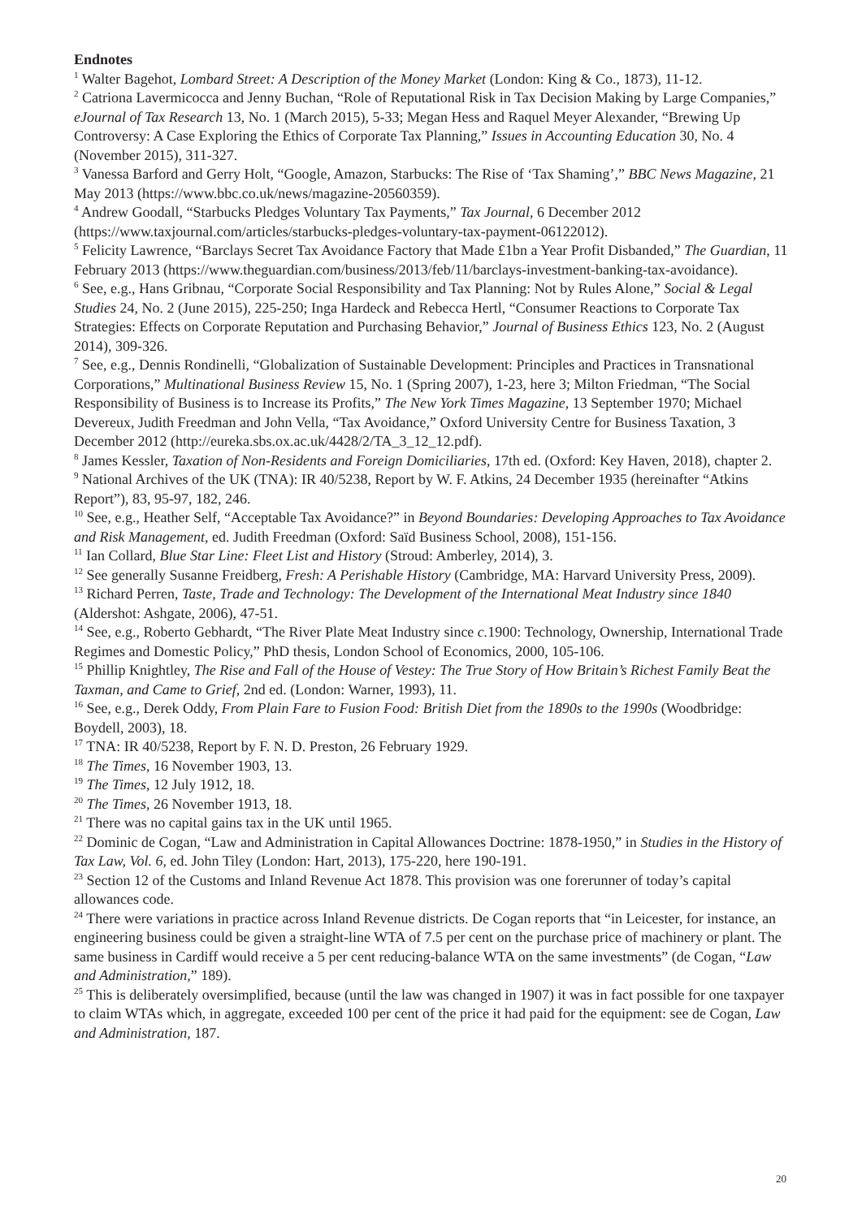Endnotes
<sup>1</sup> Walter Bagehot, Lombard Street: A Description of the Money Market (London: King & Co., 1873), 11-12.
<sup>2</sup> Catriona Lavermicocca and Jenny Buchan, “Role of Reputational Risk in Tax Decision Making by Large Companies,” eJournal of Tax Research 13, No. 1 (March 2015), 5-33; Megan Hess and Raquel Meyer Alexander, “Brewing Up Controversy: A Case Exploring the Ethics of Corporate Tax Planning,” Issues in Accounting Education 30, No. 4 (November 2015), 311-327.
<sup>3</sup> Vanessa Barford and Gerry Holt, “Google, Amazon, Starbucks: The Rise of ‘Tax Shaming’,” BBC News Magazine, 21 May 2013 (https://www.bbc.co.uk/news/magazine-20560359).
<sup>4</sup> Andrew Goodall, “Starbucks Pledges Voluntary Tax Payments,” Tax Journal, 6 December 2012 (https://www.taxjournal.com/articles/starbucks-pledges-voluntary-tax-payment-06122012).
<sup>5</sup> Felicity Lawrence, “Barclays Secret Tax Avoidance Factory that Made £1bn a Year Profit Disbanded,” The Guardian, 11 February 2013 (https://www.theguardian.com/business/2013/feb/11/barclays-investment-banking-tax-avoidance).
<sup>6</sup> See, e.g., Hans Gribnau, “Corporate Social Responsibility and Tax Planning: Not by Rules Alone,” Social & Legal Studies 24, No. 2 (June 2015), 225-250; Inga Hardeck and Rebecca Hertl, “Consumer Reactions to Corporate Tax Strategies: Effects on Corporate Reputation and Purchasing Behavior,” Journal of Business Ethics 123, No. 2 (August 2014), 309-326.
<sup>7</sup> See, e.g., Dennis Rondinelli, “Globalization of Sustainable Development: Principles and Practices in Transnational Corporations,” Multinational Business Review 15, No. 1 (Spring 2007), 1-23, here 3; Milton Friedman, “The Social Responsibility of Business is to Increase its Profits,” The New York Times Magazine, 13 September 1970; Michael Devereux, Judith Freedman and John Vella, “Tax Avoidance,” Oxford University Centre for Business Taxation, 3 December 2012 (http://eureka.sbs.ox.ac.uk/4428/2/TA_3_12_12.pdf).
<sup>8</sup> James Kessler, Taxation of Non-Residents and Foreign Domiciliaries, 17th ed. (Oxford: Key Haven, 2018), chapter 2.
<sup>9</sup> National Archives of the UK (TNA): IR 40/5238, Report by W. F. Atkins, 24 December 1935 (hereinafter “Atkins Report”), 83, 95-97, 182, 246.
<sup>10</sup> See, e.g., Heather Self, “Acceptable Tax Avoidance?” in Beyond Boundaries: Developing Approaches to Tax Avoidance and Risk Management, ed. Judith Freedman (Oxford: Saïd Business School, 2008), 151-156.
<sup>11</sup> Ian Collard, Blue Star Line: Fleet List and History (Stroud: Amberley, 2014), 3.
<sup>12</sup> See generally Susanne Freidberg, Fresh: A Perishable History (Cambridge, MA: Harvard University Press, 2009).
<sup>13</sup> Richard Perren, Taste, Trade and Technology: The Development of the International Meat Industry since 1840 (Aldershot: Ashgate, 2006), 47-51.
<sup>14</sup> See, e.g., Roberto Gebhardt, “The River Plate Meat Industry since c. 1900: Technology, Ownership, International Trade Regimes and Domestic Policy,” PhD thesis, London School of Economics, 2000, 105-106.
<sup>15</sup> Phillip Knightley, The Rise and Fall of the House of Vestey: The True Story of How Britain’s Richest Family Beat the Taxman, and Came to Grief, 2nd ed. (London: Warner, 1993), 11.
<sup>16</sup> See, e.g., Derek Oddy, From Plain Fare to Fusion Food: British Diet from the 1890s to the 1990s (Woodbridge: Boydell, 2003), 18.
<sup>17</sup> TNA: IR 40/5238, Report by F. N. D. Preston, 26 February 1929.
<sup>18</sup> The Times, 16 November 1903, 13.
<sup>19</sup> The Times, 12 July 1912, 18.
<sup>20</sup> The Times, 26 November 1913, 18.
<sup>21</sup> There was no capital gains tax in the UK until 1965.
<sup>22</sup> Dominic de Cogan, “Law and Administration in Capital Allowances Doctrine: 1878-1950,” in Studies in the History of Tax Law, Vol. 6, ed. John Tiley (London: Hart, 2013), 175-220, here 190-191.
<sup>23</sup> Section 12 of the Customs and Inland Revenue Act 1878. This provision was one forerunner of today’s capital allowances code.
<sup>24</sup> There were variations in practice across Inland Revenue districts. De Cogan reports that “in Leicester, for instance, an engineering business could be given a straight-line WTA of 7.5 per cent on the purchase price of machinery or plant. The same business in Cardiff would receive a 5 per cent reducing-balance WTA on the same investments” (de Cogan, “Law and Administration,” 189).
<sup>25</sup> This is deliberately oversimplified, because (until the law was changed in 1907) it was in fact possible for one taxpayer to claim WTAs which, in aggregate, exceeded 100 per cent of the price it had paid for the equipment: see de Cogan, Law and Administration, 187.
20